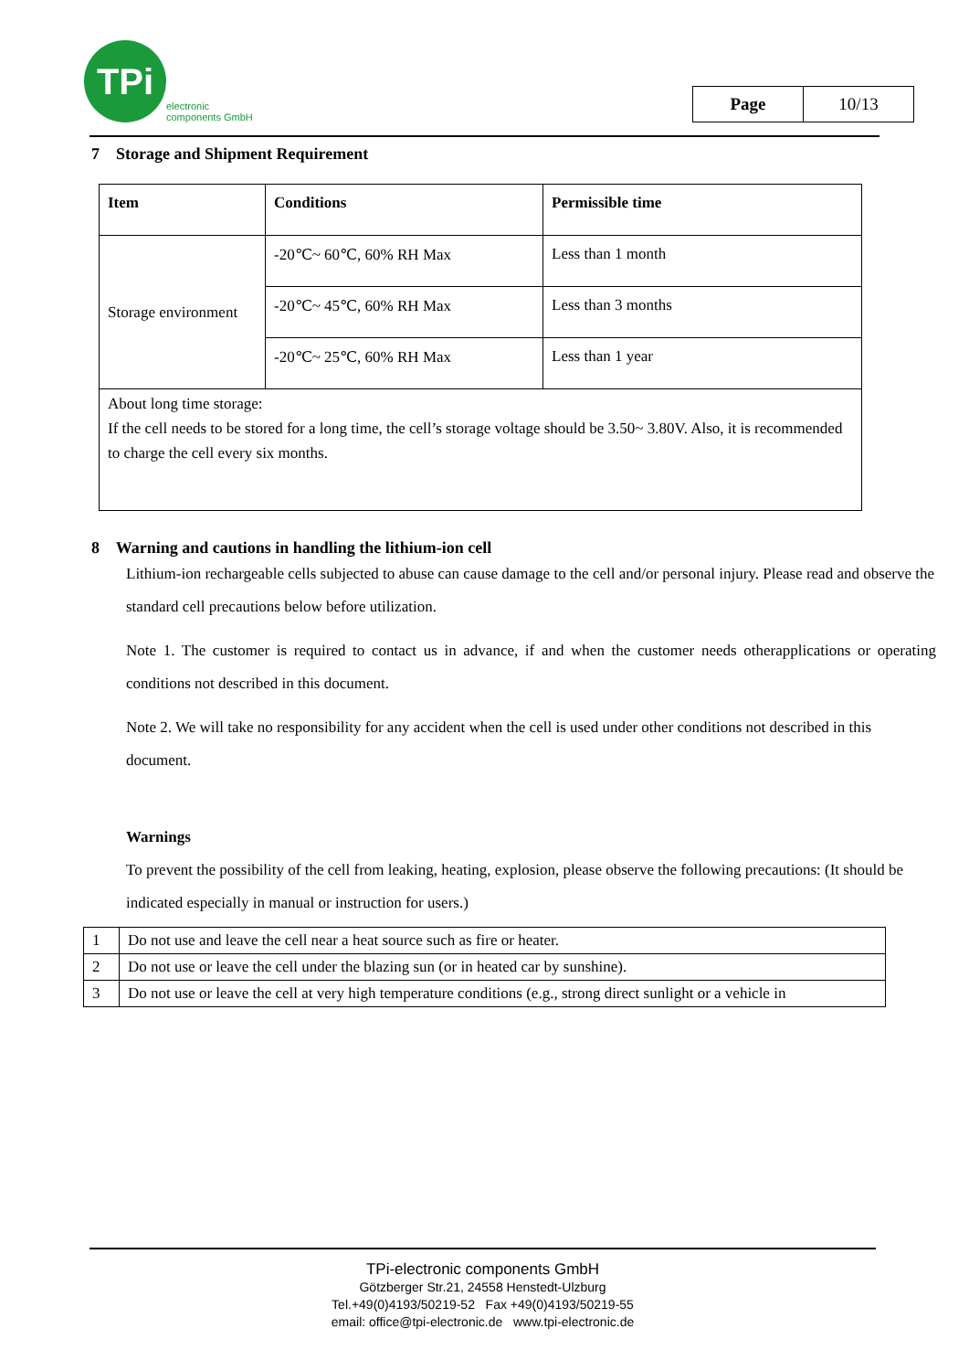TPi
electronic
components GmbH
| Page | 10/13 |
7 Storage and Shipment Requirement
| Item | Conditions | Permissible time |
| --- | --- | --- |
| Storage environment | -20℃~ 60℃, 60% RH Max | Less than 1 month |
| | -20℃~ 45℃, 60% RH Max | Less than 3 months |
| | -20℃~ 25℃, 60% RH Max | Less than 1 year |
| About long time storage: If the cell needs to be stored for a long time, the cell’s storage voltage should be 3.50~ 3.80V. Also, it is recommended to charge the cell every six months. | | |
8 Warning and cautions in handling the lithium-ion cell
Lithium-ion rechargeable cells subjected to abuse can cause damage to the cell and/or personal injury. Please read and observe the standard cell precautions below before utilization.
Note 1. The customer is required to contact us in advance, if and when the customer needs otherapplications or operating conditions not described in this document.
Note 2. We will take no responsibility for any accident when the cell is used under other conditions not described in this document.
Warnings
To prevent the possibility of the cell from leaking, heating, explosion, please observe the following precautions: (It should be indicated especially in manual or instruction for users.)
| 1 | Do not use and leave the cell near a heat source such as fire or heater. |
| 2 | Do not use or leave the cell under the blazing sun (or in heated car by sunshine). |
| 3 | Do not use or leave the cell at very high temperature conditions (e.g., strong direct sunlight or a vehicle in |
TPi-electronic components GmbH
Götzberger Str.21, 24558 Henstedt-Ulzburg
Tel.+49(0)4193/50219-52 Fax +49(0)4193/50219-55
email: office@tpi-electronic.de www.tpi-electronic.de